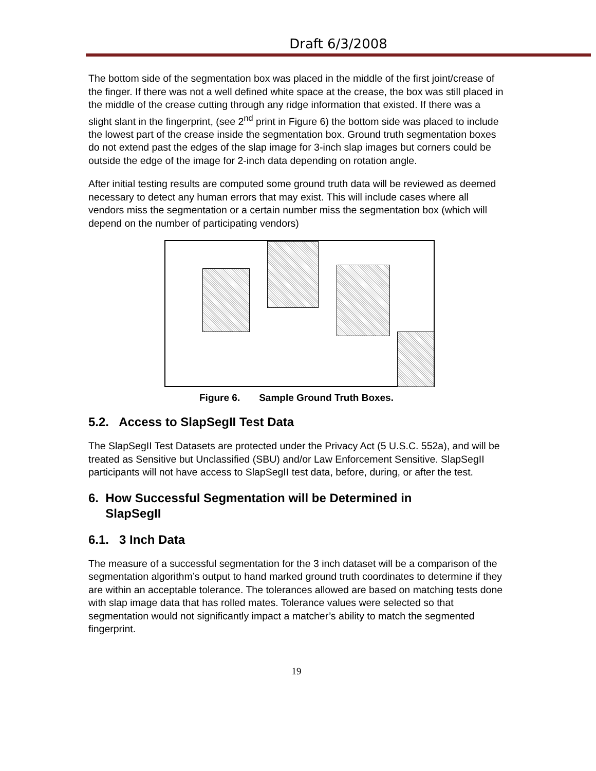Draft 6/3/2008
The bottom side of the segmentation box was placed in the middle of the first joint/crease of the finger. If there was not a well defined white space at the crease, the box was still placed in the middle of the crease cutting through any ridge information that existed. If there was a slight slant in the fingerprint, (see 2<sup>nd</sup> print in Figure 6) the bottom side was placed to include the lowest part of the crease inside the segmentation box. Ground truth segmentation boxes do not extend past the edges of the slap image for 3-inch slap images but corners could be outside the edge of the image for 2-inch data depending on rotation angle.
After initial testing results are computed some ground truth data will be reviewed as deemed necessary to detect any human errors that may exist. This will include cases where all vendors miss the segmentation or a certain number miss the segmentation box (which will depend on the number of participating vendors)
Figure 6. Sample Ground Truth Boxes.
5.2. Access to SlapSegII Test Data
The SlapSegII Test Datasets are protected under the Privacy Act (5 U.S.C. 552a), and will be treated as Sensitive but Unclassified (SBU) and/or Law Enforcement Sensitive. SlapSegII participants will not have access to SlapSegII test data, before, during, or after the test.
6. How Successful Segmentation will be Determined in
SlapSegII
6.1. 3 Inch Data
The measure of a successful segmentation for the 3 inch dataset will be a comparison of the segmentation algorithm’s output to hand marked ground truth coordinates to determine if they are within an acceptable tolerance. The tolerances allowed are based on matching tests done with slap image data that has rolled mates. Tolerance values were selected so that segmentation would not significantly impact a matcher’s ability to match the segmented fingerprint.
19